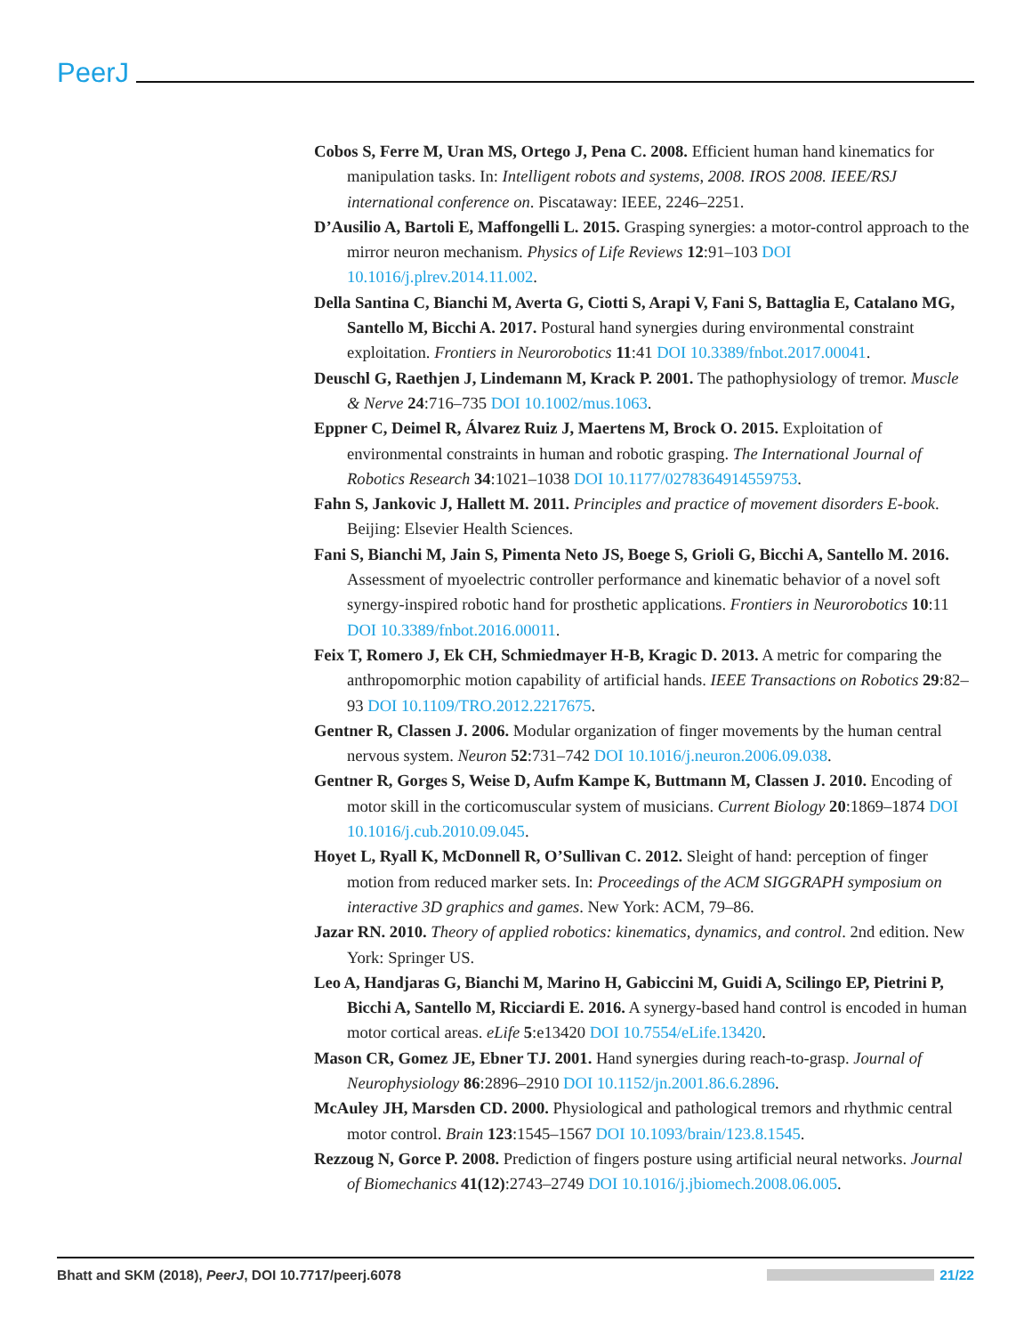PeerJ
Cobos S, Ferre M, Uran MS, Ortego J, Pena C. 2008. Efficient human hand kinematics for manipulation tasks. In: Intelligent robots and systems, 2008. IROS 2008. IEEE/RSJ international conference on. Piscataway: IEEE, 2246–2251.
D’Ausilio A, Bartoli E, Maffongelli L. 2015. Grasping synergies: a motor-control approach to the mirror neuron mechanism. Physics of Life Reviews 12:91–103 DOI 10.1016/j.plrev.2014.11.002.
Della Santina C, Bianchi M, Averta G, Ciotti S, Arapi V, Fani S, Battaglia E, Catalano MG, Santello M, Bicchi A. 2017. Postural hand synergies during environmental constraint exploitation. Frontiers in Neurorobotics 11:41 DOI 10.3389/fnbot.2017.00041.
Deuschl G, Raethjen J, Lindemann M, Krack P. 2001. The pathophysiology of tremor. Muscle & Nerve 24:716–735 DOI 10.1002/mus.1063.
Eppner C, Deimel R, Álvarez Ruiz J, Maertens M, Brock O. 2015. Exploitation of environmental constraints in human and robotic grasping. The International Journal of Robotics Research 34:1021–1038 DOI 10.1177/0278364914559753.
Fahn S, Jankovic J, Hallett M. 2011. Principles and practice of movement disorders E-book. Beijing: Elsevier Health Sciences.
Fani S, Bianchi M, Jain S, Pimenta Neto JS, Boege S, Grioli G, Bicchi A, Santello M. 2016. Assessment of myoelectric controller performance and kinematic behavior of a novel soft synergy-inspired robotic hand for prosthetic applications. Frontiers in Neurorobotics 10:11 DOI 10.3389/fnbot.2016.00011.
Feix T, Romero J, Ek CH, Schmiedmayer H-B, Kragic D. 2013. A metric for comparing the anthropomorphic motion capability of artificial hands. IEEE Transactions on Robotics 29:82–93 DOI 10.1109/TRO.2012.2217675.
Gentner R, Classen J. 2006. Modular organization of finger movements by the human central nervous system. Neuron 52:731–742 DOI 10.1016/j.neuron.2006.09.038.
Gentner R, Gorges S, Weise D, Aufm Kampe K, Buttmann M, Classen J. 2010. Encoding of motor skill in the corticomuscular system of musicians. Current Biology 20:1869–1874 DOI 10.1016/j.cub.2010.09.045.
Hoyet L, Ryall K, McDonnell R, O’Sullivan C. 2012. Sleight of hand: perception of finger motion from reduced marker sets. In: Proceedings of the ACM SIGGRAPH symposium on interactive 3D graphics and games. New York: ACM, 79–86.
Jazar RN. 2010. Theory of applied robotics: kinematics, dynamics, and control. 2nd edition. New York: Springer US.
Leo A, Handjaras G, Bianchi M, Marino H, Gabiccini M, Guidi A, Scilingo EP, Pietrini P, Bicchi A, Santello M, Ricciardi E. 2016. A synergy-based hand control is encoded in human motor cortical areas. eLife 5:e13420 DOI 10.7554/eLife.13420.
Mason CR, Gomez JE, Ebner TJ. 2001. Hand synergies during reach-to-grasp. Journal of Neurophysiology 86:2896–2910 DOI 10.1152/jn.2001.86.6.2896.
McAuley JH, Marsden CD. 2000. Physiological and pathological tremors and rhythmic central motor control. Brain 123:1545–1567 DOI 10.1093/brain/123.8.1545.
Rezzoug N, Gorce P. 2008. Prediction of fingers posture using artificial neural networks. Journal of Biomechanics 41(12):2743–2749 DOI 10.1016/j.jbiomech.2008.06.005.
Bhatt and SKM (2018), PeerJ, DOI 10.7717/peerj.6078 21/22